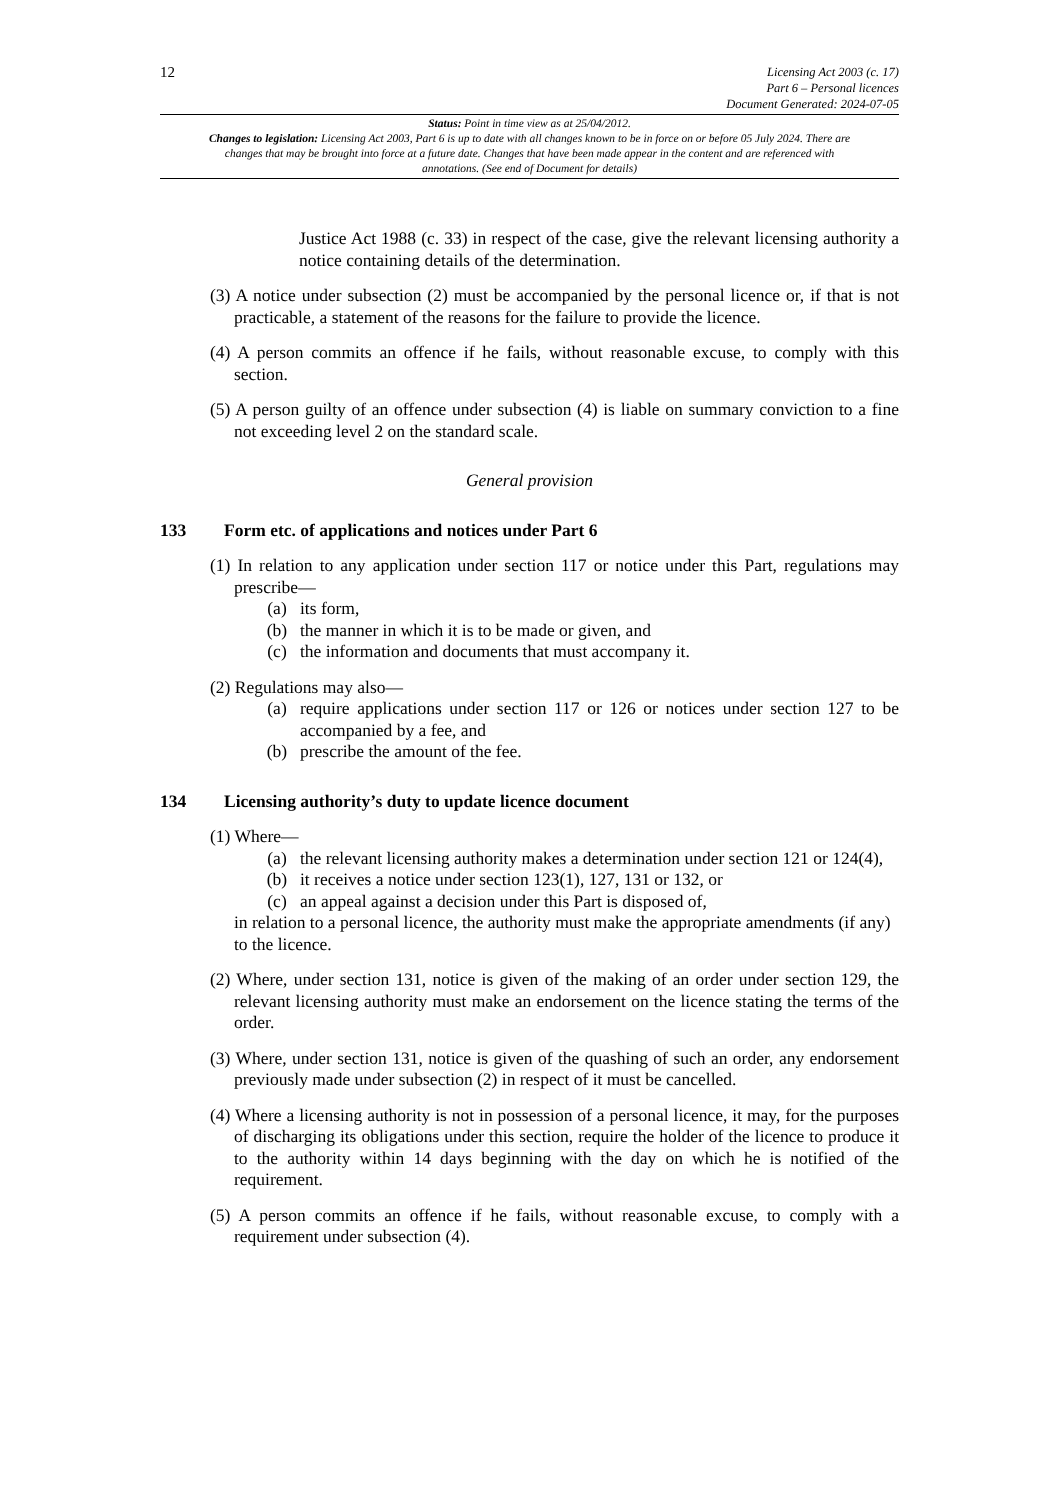12
Licensing Act 2003 (c. 17)
Part 6 – Personal licences
Document Generated: 2024-07-05
Status: Point in time view as at 25/04/2012.
Changes to legislation: Licensing Act 2003, Part 6 is up to date with all changes known to be in force on or before 05 July 2024. There are changes that may be brought into force at a future date. Changes that have been made appear in the content and are referenced with annotations. (See end of Document for details)
Justice Act 1988 (c. 33) in respect of the case, give the relevant licensing authority a notice containing details of the determination.
(3) A notice under subsection (2) must be accompanied by the personal licence or, if that is not practicable, a statement of the reasons for the failure to provide the licence.
(4) A person commits an offence if he fails, without reasonable excuse, to comply with this section.
(5) A person guilty of an offence under subsection (4) is liable on summary conviction to a fine not exceeding level 2 on the standard scale.
General provision
133 Form etc. of applications and notices under Part 6
(1) In relation to any application under section 117 or notice under this Part, regulations may prescribe—
(a) its form,
(b) the manner in which it is to be made or given, and
(c) the information and documents that must accompany it.
(2) Regulations may also—
(a) require applications under section 117 or 126 or notices under section 127 to be accompanied by a fee, and
(b) prescribe the amount of the fee.
134 Licensing authority’s duty to update licence document
(1) Where—
(a) the relevant licensing authority makes a determination under section 121 or 124(4),
(b) it receives a notice under section 123(1), 127, 131 or 132, or
(c) an appeal against a decision under this Part is disposed of,
in relation to a personal licence, the authority must make the appropriate amendments (if any) to the licence.
(2) Where, under section 131, notice is given of the making of an order under section 129, the relevant licensing authority must make an endorsement on the licence stating the terms of the order.
(3) Where, under section 131, notice is given of the quashing of such an order, any endorsement previously made under subsection (2) in respect of it must be cancelled.
(4) Where a licensing authority is not in possession of a personal licence, it may, for the purposes of discharging its obligations under this section, require the holder of the licence to produce it to the authority within 14 days beginning with the day on which he is notified of the requirement.
(5) A person commits an offence if he fails, without reasonable excuse, to comply with a requirement under subsection (4).